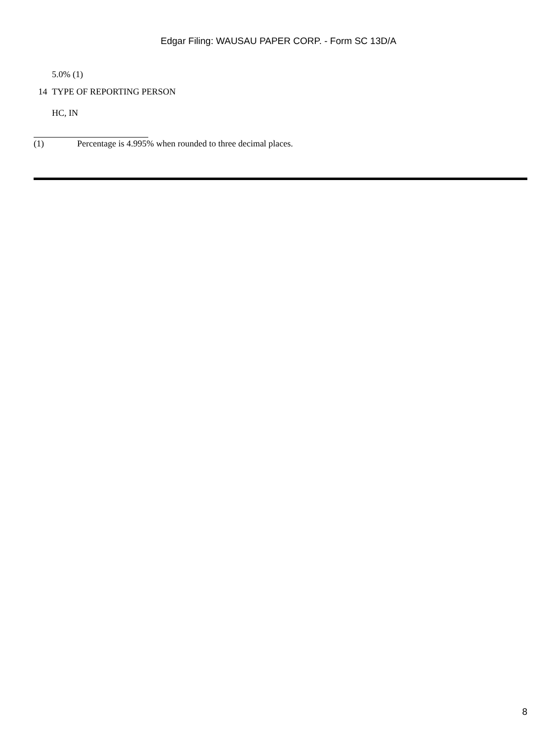Edgar Filing: WAUSAU PAPER CORP. - Form SC 13D/A
5.0% (1)
14 TYPE OF REPORTING PERSON
HC, IN
(1) Percentage is 4.995% when rounded to three decimal places.
8